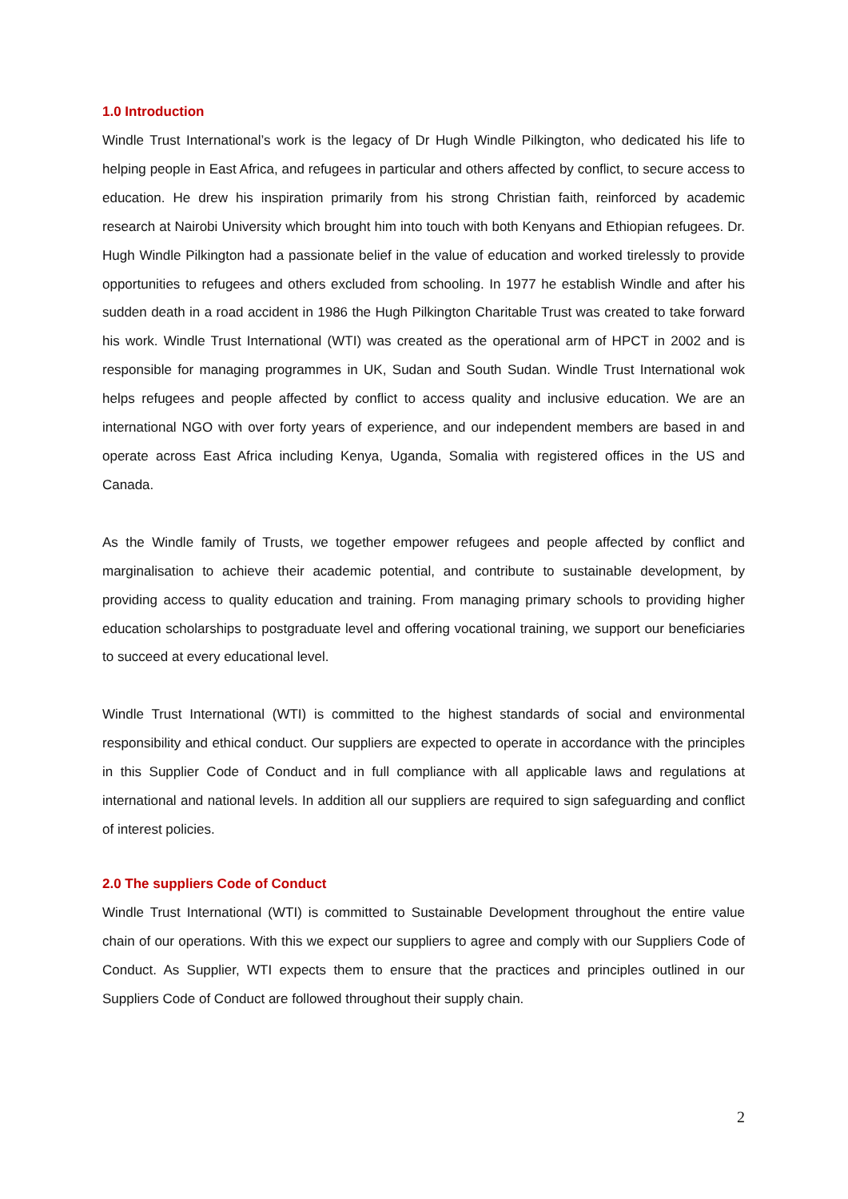1.0 Introduction
Windle Trust International’s work is the legacy of Dr Hugh Windle Pilkington, who dedicated his life to helping people in East Africa, and refugees in particular and others affected by conflict, to secure access to education. He drew his inspiration primarily from his strong Christian faith, reinforced by academic research at Nairobi University which brought him into touch with both Kenyans and Ethiopian refugees. Dr. Hugh Windle Pilkington had a passionate belief in the value of education and worked tirelessly to provide opportunities to refugees and others excluded from schooling. In 1977 he establish Windle and after his sudden death in a road accident in 1986 the Hugh Pilkington Charitable Trust was created to take forward his work. Windle Trust International (WTI) was created as the operational arm of HPCT in 2002 and is responsible for managing programmes in UK, Sudan and South Sudan. Windle Trust International wok helps refugees and people affected by conflict to access quality and inclusive education. We are an international NGO with over forty years of experience, and our independent members are based in and operate across East Africa including Kenya, Uganda, Somalia with registered offices in the US and Canada.
As the Windle family of Trusts, we together empower refugees and people affected by conflict and marginalisation to achieve their academic potential, and contribute to sustainable development, by providing access to quality education and training. From managing primary schools to providing higher education scholarships to postgraduate level and offering vocational training, we support our beneficiaries to succeed at every educational level.
Windle Trust International (WTI) is committed to the highest standards of social and environmental responsibility and ethical conduct. Our suppliers are expected to operate in accordance with the principles in this Supplier Code of Conduct and in full compliance with all applicable laws and regulations at international and national levels. In addition all our suppliers are required to sign safeguarding and conflict of interest policies.
2.0 The suppliers Code of Conduct
Windle Trust International (WTI) is committed to Sustainable Development throughout the entire value chain of our operations. With this we expect our suppliers to agree and comply with our Suppliers Code of Conduct. As Supplier, WTI expects them to ensure that the practices and principles outlined in our Suppliers Code of Conduct are followed throughout their supply chain.
2